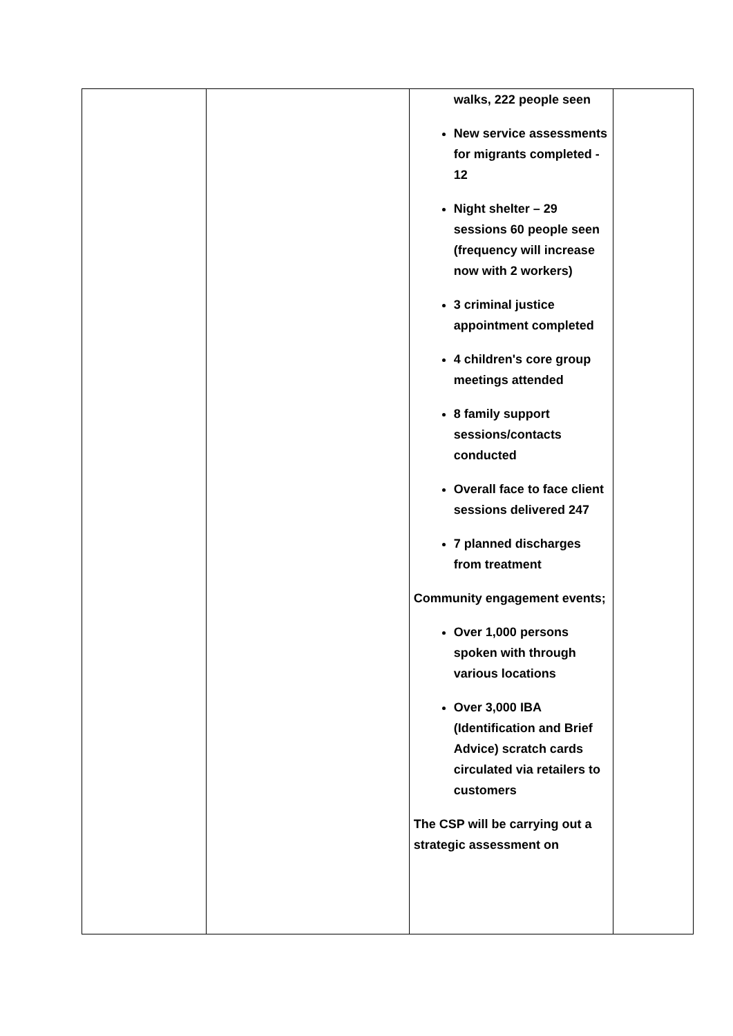| | | walks, 222 people seen New service assessments for migrants completed - 12 Night shelter – 29 sessions 60 people seen (frequency will increase now with 2 workers) 3 criminal justice appointment completed 4 children's core group meetings attended 8 family support sessions/contacts conducted Overall face to face client sessions delivered 247 7 planned discharges from treatment Community engagement events; Over 1,000 persons spoken with through various locations Over 3,000 IBA (Identification and Brief Advice) scratch cards circulated via retailers to customers The CSP will be carrying out a strategic assessment on | |